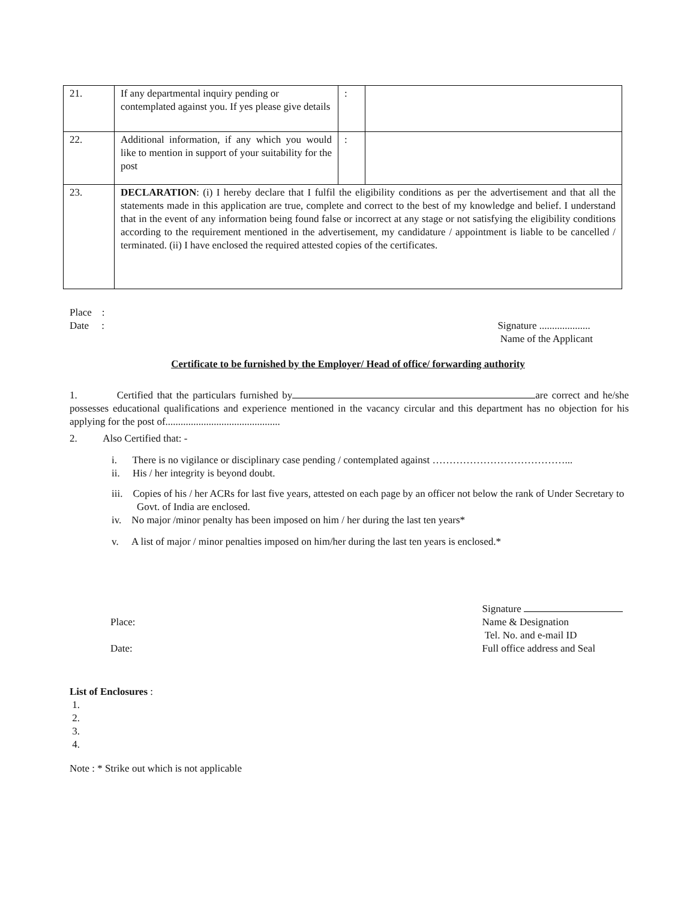| 21. | If any departmental inquiry pending or contemplated against you. If yes please give details | : | |
| 22. | Additional information, if any which you would like to mention in support of your suitability for the post | : | |
| 23. | DECLARATION : (i) I hereby declare that I fulfil the eligibility conditions as per the advertisement and that all the statements made in this application are true, complete and correct to the best of my knowledge and belief. I understand that in the event of any information being found false or incorrect at any stage or not satisfying the eligibility conditions according to the requirement mentioned in the advertisement, my candidature / appointment is liable to be cancelled / terminated. (ii) I have enclosed the required attested copies of the certificates. | | |
Place :
Date : Signature ....................
Name of the Applicant
Certificate to be furnished by the Employer/ Head of office/ forwarding authority
1. Certified that the particulars furnished by are correct and he/she possesses educational qualifications and experience mentioned in the vacancy circular and this department has no objection for his applying for the post of.............................................
2. Also Certified that: -
i. There is no vigilance or disciplinary case pending / contemplated against …………………………………...
ii. His / her integrity is beyond doubt.
iii. Copies of his / her ACRs for last five years, attested on each page by an officer not below the rank of Under Secretary to Govt. of India are enclosed.
iv. No major /minor penalty has been imposed on him / her during the last ten years*
v. A list of major / minor penalties imposed on him/her during the last ten years is enclosed.*
Place:
Date:
Signature
Name & Designation
Tel. No. and e-mail ID
Full office address and Seal
List of Enclosures :
1.
2.
3.
4.
Note : * Strike out which is not applicable